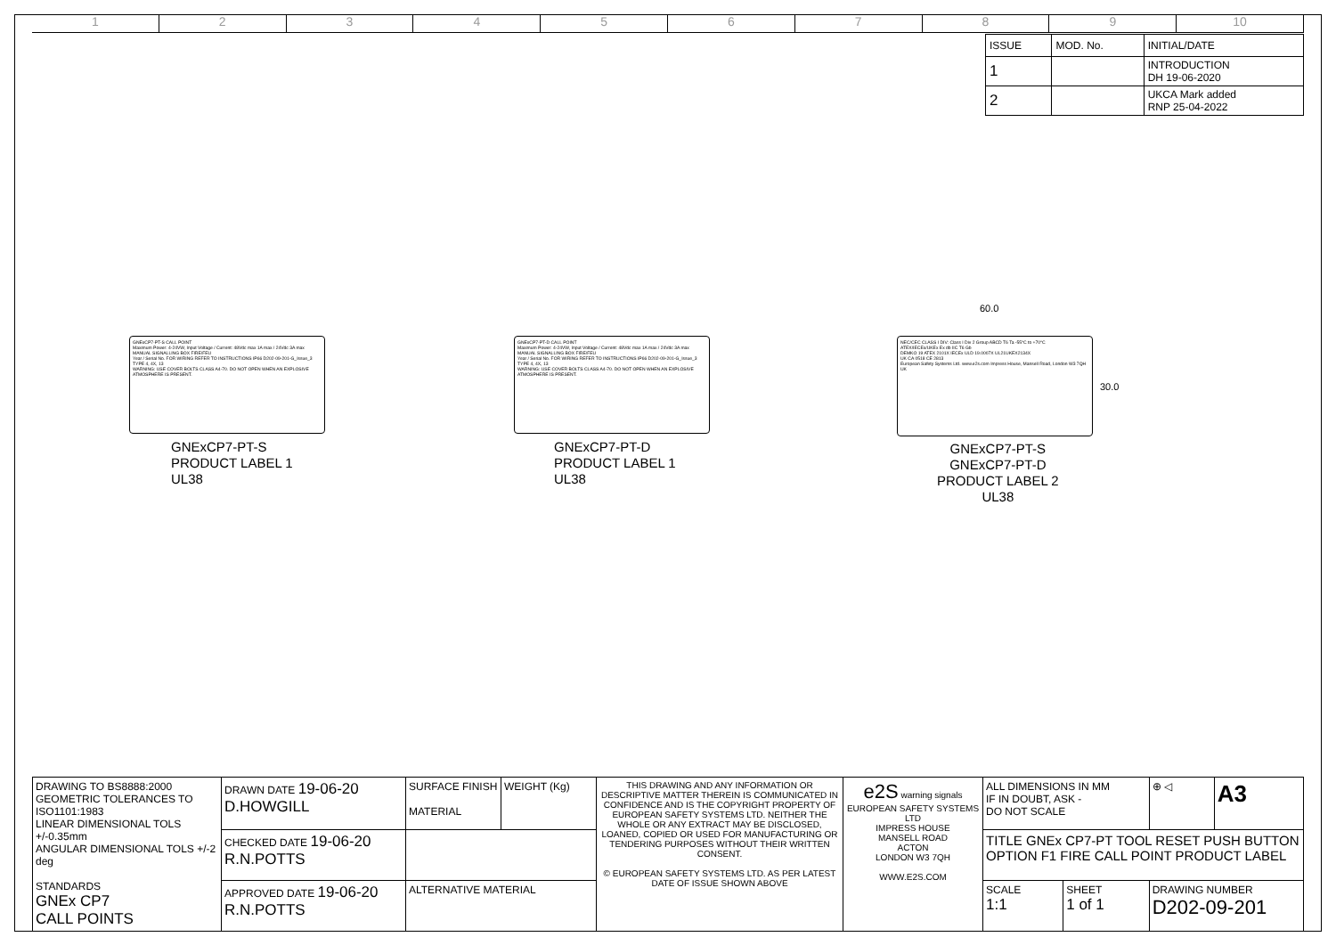1 2 3 4 5 6 7 8 9 10
| ISSUE | MOD. No. | INITIAL/DATE |
| 1 | | INTRODUCTION DH 19-06-2020 |
| 2 | | UKCA Mark added RNP 25-04-2022 |
GNExCP7-PT-S CALL POINT
Maximum Power: 4-24VW, Input Voltage / Current: 48Vdc max 1A max / 24Vdc 3A max
MANUAL SIGNALLING BOX FIRE/FEU
Year / Serial No. FOR WIRING REFER TO INSTRUCTIONS IP66 D202-09-201-G_Issue_3 TYPE 4, 4X, 13
WARNING: USE COVER BOLTS CLASS A4-70. DO NOT OPEN WHEN AN EXPLOSIVE ATMOSPHERE IS PRESENT.
GNExCP7-PT-S
PRODUCT LABEL 1
UL38
GNExCP7-PT-D CALL POINT
Maximum Power: 4-24VW, Input Voltage / Current: 48Vdc max 1A max / 24Vdc 3A max
MANUAL SIGNALLING BOX FIRE/FEU
Year / Serial No. FOR WIRING REFER TO INSTRUCTIONS IP66 D202-09-201-G_Issue_3 TYPE 4, 4X, 13
WARNING: USE COVER BOLTS CLASS A4-70. DO NOT OPEN WHEN AN EXPLOSIVE ATMOSPHERE IS PRESENT.
GNExCP7-PT-D
PRODUCT LABEL 1
UL38
60.0
NEC/CEC CLASS I DIV: Class I Div 2 Group ABCD T6 Ta -55°C to +70°C
ATEX/IECEx/UKEx Ex db IIC T6 Gb
DEMKO 19 ATEX 2101X IECEx ULD 19.0007X UL21UKEX2134X
UK CA 0518 CE 2813
European Safety Systems Ltd. www.e2s.com Impress House, Mansell Road, London W3 7QH UK
30.0
GNExCP7-PT-S
GNExCP7-PT-D
PRODUCT LABEL 2
UL38
| DRAWING TO BS8888:2000 GEOMETRIC TOLERANCES TO ISO1101:1983 LINEAR DIMENSIONAL TOLS +/-0.35mm ANGULAR DIMENSIONAL TOLS +/-2 deg STANDARDS GNEx CP7 CALL POINTS | DRAWN DATE 19-06-20 D.HOWGILL | SURFACE FINISH MATERIAL | WEIGHT (Kg) | THIS DRAWING AND ANY INFORMATION OR DESCRIPTIVE MATTER THEREIN IS COMMUNICATED IN CONFIDENCE AND IS THE COPYRIGHT PROPERTY OF EUROPEAN SAFETY SYSTEMS LTD. NEITHER THE WHOLE OR ANY EXTRACT MAY BE DISCLOSED, LOANED, COPIED OR USED FOR MANUFACTURING OR TENDERING PURPOSES WITHOUT THEIR WRITTEN CONSENT. © EUROPEAN SAFETY SYSTEMS LTD. AS PER LATEST DATE OF ISSUE SHOWN ABOVE | e2S warning signals EUROPEAN SAFETY SYSTEMS LTD IMPRESS HOUSE MANSELL ROAD ACTON LONDON W3 7QH WWW.E2S.COM | ALL DIMENSIONS IN MM IF IN DOUBT, ASK - DO NOT SCALE | | ⊕ ◁ | A3 |
| | CHECKED DATE 19-06-20 R.N.POTTS | | | | | TITLE GNEx CP7-PT TOOL RESET PUSH BUTTON OPTION F1 FIRE CALL POINT PRODUCT LABEL | | | |
| | APPROVED DATE 19-06-20 R.N.POTTS | ALTERNATIVE MATERIAL | | | | SCALE 1:1 | SHEET 1 of 1 | DRAWING NUMBER D202-09-201 | |